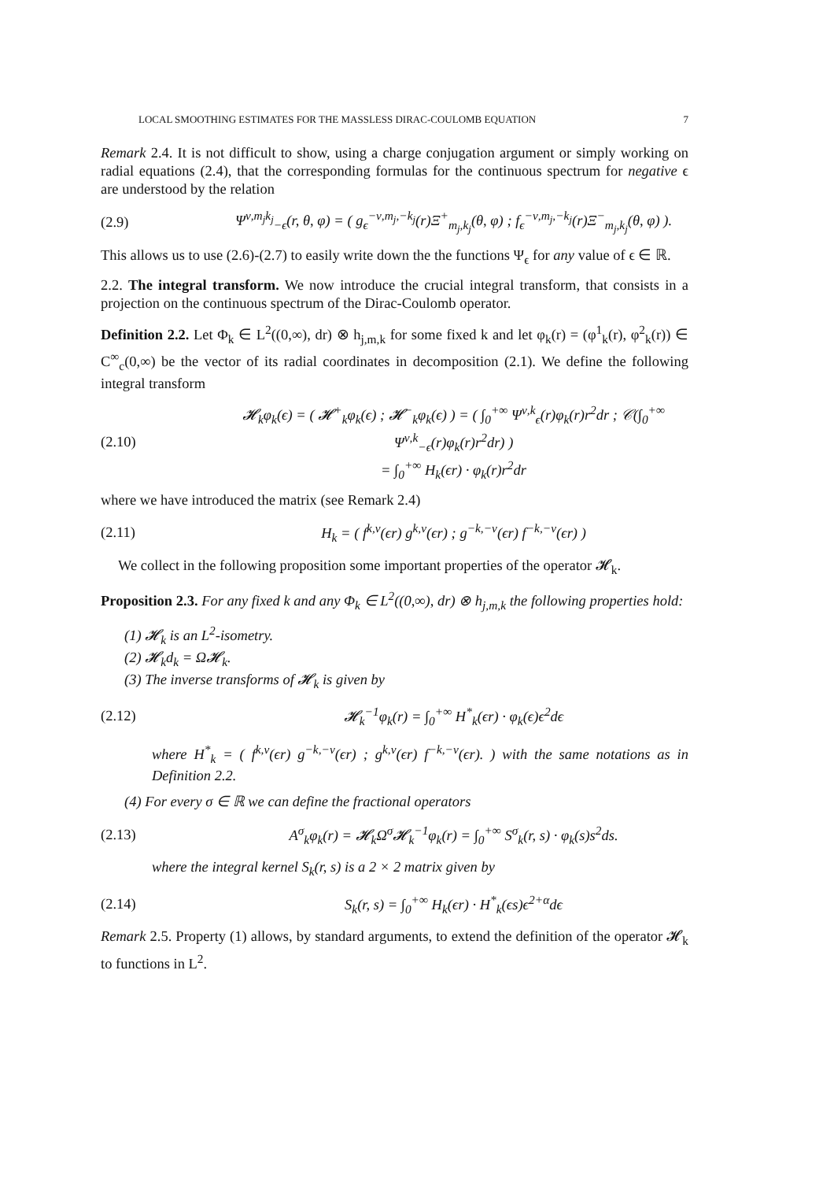LOCAL SMOOTHING ESTIMATES FOR THE MASSLESS DIRAC-COULOMB EQUATION 7
Remark 2.4. It is not difficult to show, using a charge conjugation argument or simply working on radial equations (2.4), that the corresponding formulas for the continuous spectrum for negative ϵ are understood by the relation
(2.9) Ψ<sup>ν,m<sub>j</sub>k<sub>j</sub></sup><sub>−ϵ</sub>(r, θ, φ) = ( g<sub>ϵ</sub><sup>−ν,m<sub>j</sub>,−k<sub>j</sub></sup>(r)Ξ<sup>+</sup><sub>m<sub>j</sub>,k<sub>j</sub></sub>(θ, φ) ; f<sub>ϵ</sub><sup>−ν,m<sub>j</sub>,−k<sub>j</sub></sup>(r)Ξ<sup>−</sup><sub>m<sub>j</sub>,k<sub>j</sub></sub>(θ, φ) ).
This allows us to use (2.6)-(2.7) to easily write down the the functions Ψ<sub>ϵ</sub> for any value of ϵ ∈ ℝ.
2.2. The integral transform. We now introduce the crucial integral transform, that consists in a projection on the continuous spectrum of the Dirac-Coulomb operator.
Definition 2.2. Let Φ<sub>k</sub> ∈ L<sup>2</sup>((0,∞), dr) ⊗ h<sub>j,m,k</sub> for some fixed k and let φ<sub>k</sub>(r) = (φ<sup>1</sup><sub>k</sub>(r), φ<sup>2</sup><sub>k</sub>(r)) ∈ C<sup>∞</sup><sub>c</sub>(0,∞) be the vector of its radial coordinates in decomposition (2.1). We define the following integral transform
(2.10) 𝓗<sub>k</sub>φ<sub>k</sub>(ϵ) = ( 𝓗<sup>+</sup><sub>k</sub>φ<sub>k</sub>(ϵ) ; 𝓗<sup>−</sup><sub>k</sub>φ<sub>k</sub>(ϵ) ) = ( ∫<sub>0</sub><sup>+∞</sup> Ψ<sup>ν,k</sup><sub>ϵ</sub>(r)φ<sub>k</sub>(r)r<sup>2</sup>dr ; 𝒞(∫<sub>0</sub><sup>+∞</sup> Ψ<sup>ν,k</sup><sub>−ϵ</sub>(r)φ<sub>k</sub>(r)r<sup>2</sup>dr) )
= ∫<sub>0</sub><sup>+∞</sup> H<sub>k</sub>(ϵr) · φ<sub>k</sub>(r)r<sup>2</sup>dr
where we have introduced the matrix (see Remark 2.4)
(2.11) H<sub>k</sub> = ( f<sup>k,ν</sup>(ϵr) g<sup>k,ν</sup>(ϵr) ; g<sup>−k,−ν</sup>(ϵr) f<sup>−k,−ν</sup>(ϵr) )
We collect in the following proposition some important properties of the operator 𝓗<sub>k</sub>.
Proposition 2.3. For any fixed k and any Φ<sub>k</sub> ∈ L<sup>2</sup>((0,∞), dr) ⊗ h<sub>j,m,k</sub> the following properties hold:
(1) 𝓗<sub>k</sub> is an L<sup>2</sup>-isometry.
(2) 𝓗<sub>k</sub>d<sub>k</sub> = Ω𝓗<sub>k</sub>.
(3) The inverse transforms of 𝓗<sub>k</sub> is given by
(2.12) 𝓗<sub>k</sub><sup>−1</sup>φ<sub>k</sub>(r) = ∫<sub>0</sub><sup>+∞</sup> H<sup>*</sup><sub>k</sub>(ϵr) · φ<sub>k</sub>(ϵ)ϵ<sup>2</sup>dϵ
where H<sup>*</sup><sub>k</sub> = ( f<sup>k,ν</sup>(ϵr) g<sup>−k,−ν</sup>(ϵr) ; g<sup>k,ν</sup>(ϵr) f<sup>−k,−ν</sup>(ϵr). ) with the same notations as in Definition 2.2.
(4) For every σ ∈ ℝ we can define the fractional operators
(2.13) A<sup>σ</sup><sub>k</sub>φ<sub>k</sub>(r) = 𝓗<sub>k</sub>Ω<sup>σ</sup>𝓗<sub>k</sub><sup>−1</sup>φ<sub>k</sub>(r) = ∫<sub>0</sub><sup>+∞</sup> S<sup>σ</sup><sub>k</sub>(r, s) · φ<sub>k</sub>(s)s<sup>2</sup>ds.
where the integral kernel S<sub>k</sub>(r, s) is a 2 × 2 matrix given by
(2.14) S<sub>k</sub>(r, s) = ∫<sub>0</sub><sup>+∞</sup> H<sub>k</sub>(ϵr) · H<sup>*</sup><sub>k</sub>(ϵs)ϵ<sup>2+α</sup>dϵ
Remark 2.5. Property (1) allows, by standard arguments, to extend the definition of the operator 𝓗<sub>k</sub> to functions in L<sup>2</sup>.